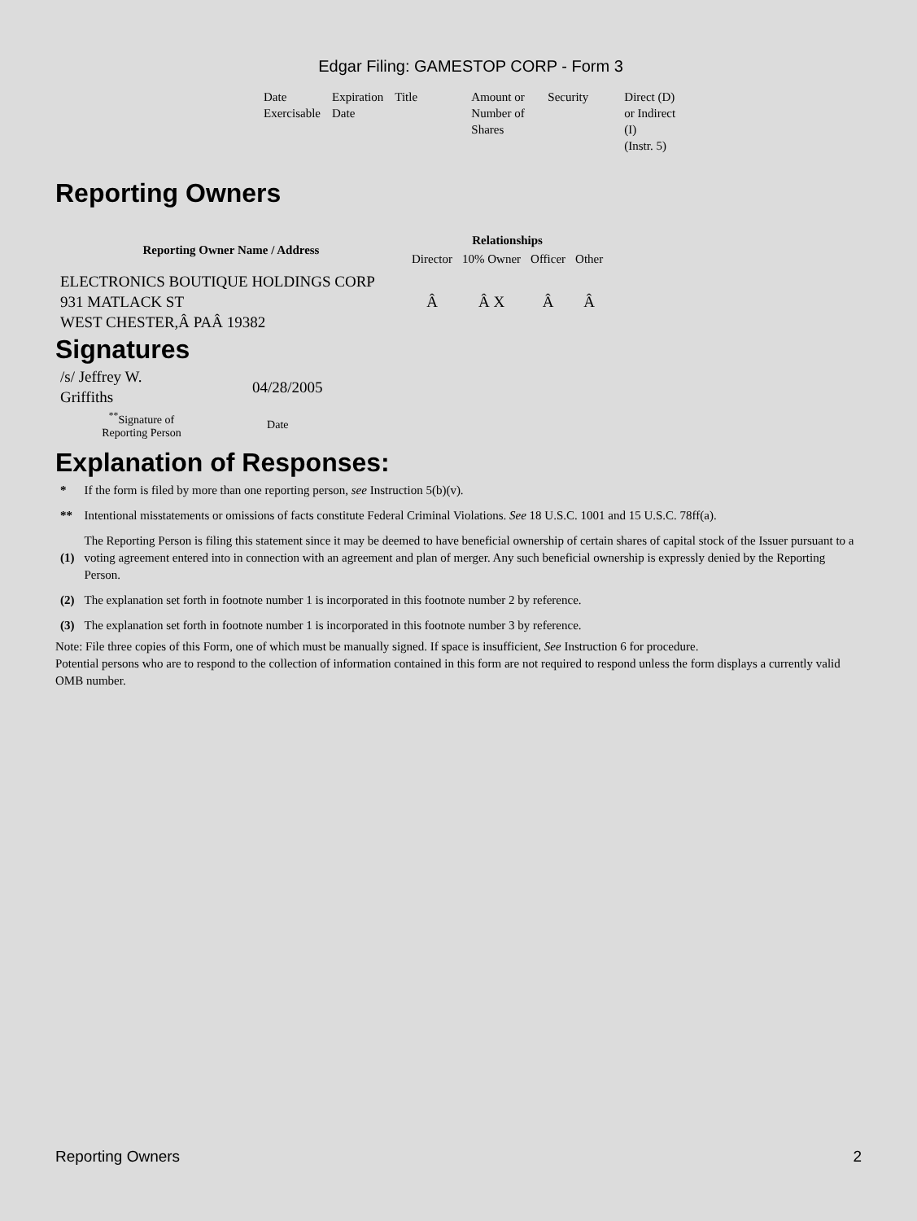Edgar Filing: GAMESTOP CORP - Form 3
| Date Exercisable | Expiration Date | Title | Amount or Number of Shares | Security | Direct (D) or Indirect (I) (Instr. 5) |
Reporting Owners
| Reporting Owner Name / Address | Relationships | | | |
| --- | --- | --- | --- | --- |
| | Director | 10% Owner | Officer | Other |
| ELECTRONICS BOUTIQUE HOLDINGS CORP 931 MATLACK ST WEST CHESTER,Â PAÂ 19382 | Â | Â X | Â | Â |
Signatures
| /s/ Jeffrey W. Griffiths | 04/28/2005 |
| <sup>**</sup> Signature of Reporting Person | Date |
Explanation of Responses:
| * | If the form is filed by more than one reporting person, see Instruction 5(b)(v). |
| ** | Intentional misstatements or omissions of facts constitute Federal Criminal Violations. See 18 U.S.C. 1001 and 15 U.S.C. 78ff(a). |
| (1) | The Reporting Person is filing this statement since it may be deemed to have beneficial ownership of certain shares of capital stock of the Issuer pursuant to a voting agreement entered into in connection with an agreement and plan of merger. Any such beneficial ownership is expressly denied by the Reporting Person. |
| (2) | The explanation set forth in footnote number 1 is incorporated in this footnote number 2 by reference. |
| (3) | The explanation set forth in footnote number 1 is incorporated in this footnote number 3 by reference. |
Note: File three copies of this Form, one of which must be manually signed. If space is insufficient, See Instruction 6 for procedure.
Potential persons who are to respond to the collection of information contained in this form are not required to respond unless the form displays a currently valid OMB number.
Reporting Owners 2